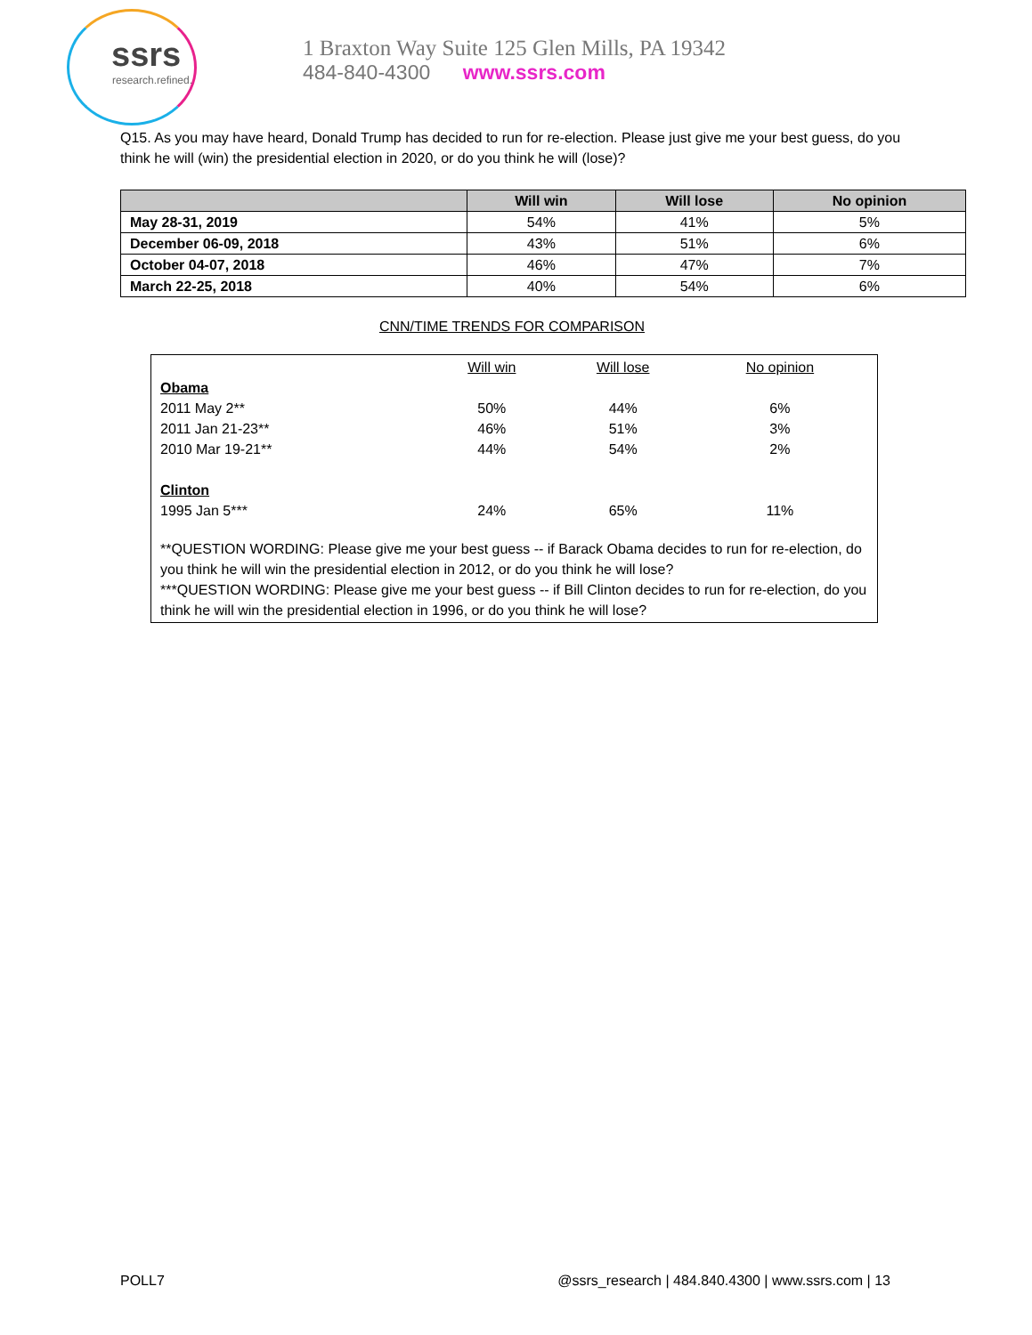ssrs
research.refined.
1 Braxton Way Suite 125 Glen Mills, PA 19342
484-840-4300 www.ssrs.com
Q15. As you may have heard, Donald Trump has decided to run for re-election. Please just give me your best guess, do you think he will (win) the presidential election in 2020, or do you think he will (lose)?
| | Will win | Will lose | No opinion |
| --- | --- | --- | --- |
| May 28-31, 2019 | 54% | 41% | 5% |
| December 06-09, 2018 | 43% | 51% | 6% |
| October 04-07, 2018 | 46% | 47% | 7% |
| March 22-25, 2018 | 40% | 54% | 6% |
CNN/TIME TRENDS FOR COMPARISON
| | Will win | Will lose | No opinion |
| Obama | | | |
| 2011 May 2** | 50% | 44% | 6% |
| 2011 Jan 21-23** | 46% | 51% | 3% |
| 2010 Mar 19-21** | 44% | 54% | 2% |
| Clinton | | | |
| 1995 Jan 5*** | 24% | 65% | 11% |
**QUESTION WORDING: Please give me your best guess -- if Barack Obama decides to run for re-election, do you think he will win the presidential election in 2012, or do you think he will lose?
***QUESTION WORDING: Please give me your best guess -- if Bill Clinton decides to run for re-election, do you think he will win the presidential election in 1996, or do you think he will lose?
POLL7 @ssrs_research | 484.840.4300 | www.ssrs.com | 13